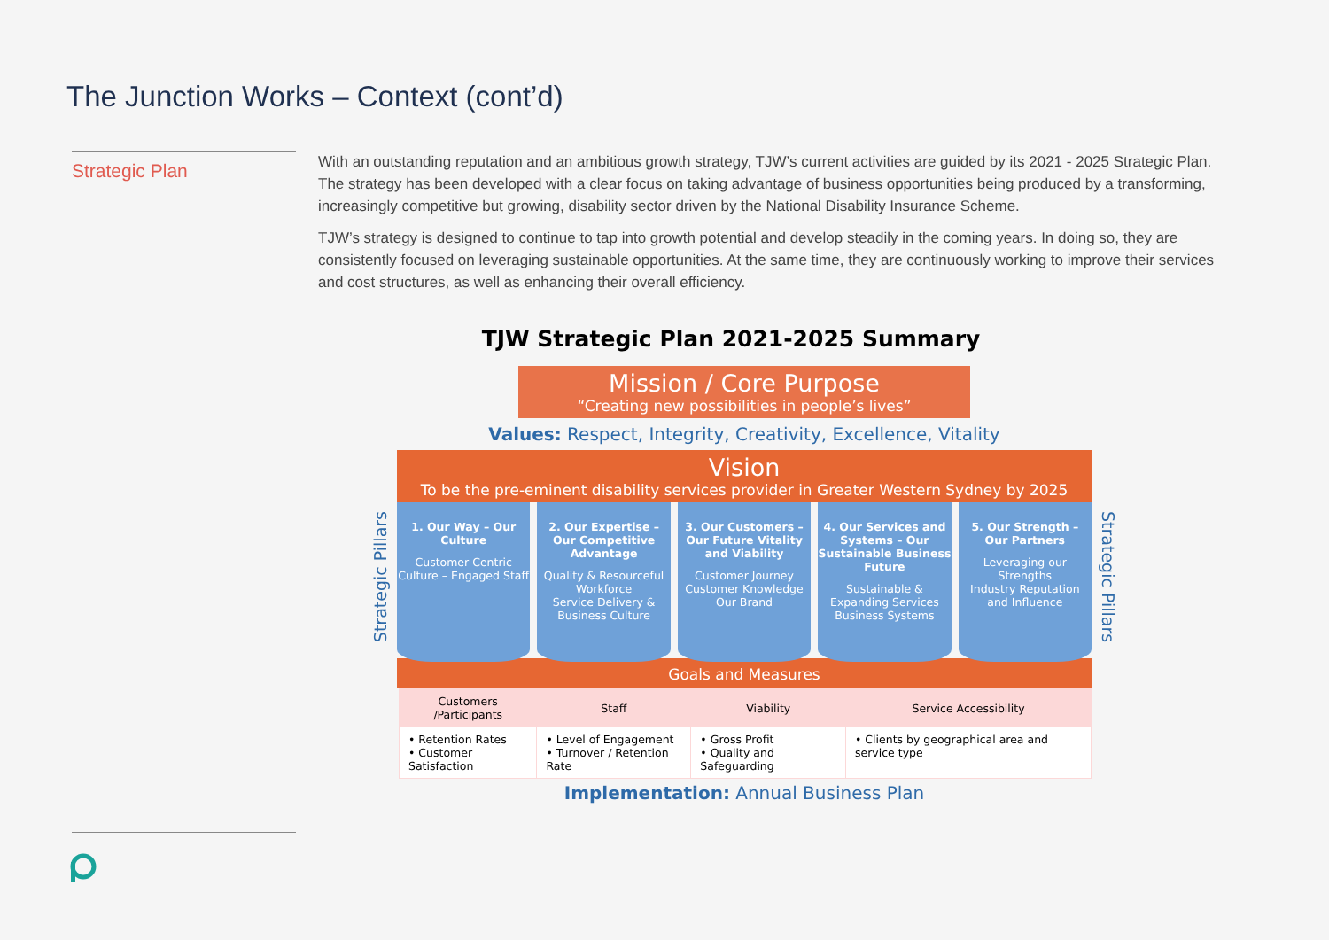The Junction Works – Context (cont’d)
Strategic Plan
With an outstanding reputation and an ambitious growth strategy, TJW’s current activities are guided by its 2021 - 2025 Strategic Plan. The strategy has been developed with a clear focus on taking advantage of business opportunities being produced by a transforming, increasingly competitive but growing, disability sector driven by the National Disability Insurance Scheme.
TJW’s strategy is designed to continue to tap into growth potential and develop steadily in the coming years. In doing so, they are consistently focused on leveraging sustainable opportunities. At the same time, they are continuously working to improve their services and cost structures, as well as enhancing their overall efficiency.
TJW Strategic Plan 2021-2025 Summary
Mission / Core Purpose
“Creating new possibilities in people’s lives”
Values: Respect, Integrity, Creativity, Excellence, Vitality
Vision
To be the pre-eminent disability services provider in Greater Western Sydney by 2025
Strategic Pillars
1. Our Way – Our Culture
Customer Centric Culture – Engaged Staff
2. Our Expertise – Our Competitive Advantage
Quality & Resourceful Workforce
Service Delivery & Business Culture
3. Our Customers – Our Future Vitality and Viability
Customer Journey
Customer Knowledge
Our Brand
4. Our Services and Systems – Our Sustainable Business Future
Sustainable & Expanding Services
Business Systems
5. Our Strength – Our Partners
Leveraging our Strengths
Industry Reputation and Influence
Strategic Pillars
Goals and Measures
| Customers /Participants | Staff | Viability | Service Accessibility |
| --- | --- | --- | --- |
| • Retention Rates • Customer Satisfaction | • Level of Engagement • Turnover / Retention Rate | • Gross Profit • Quality and Safeguarding | • Clients by geographical area and service type |
Implementation: Annual Business Plan